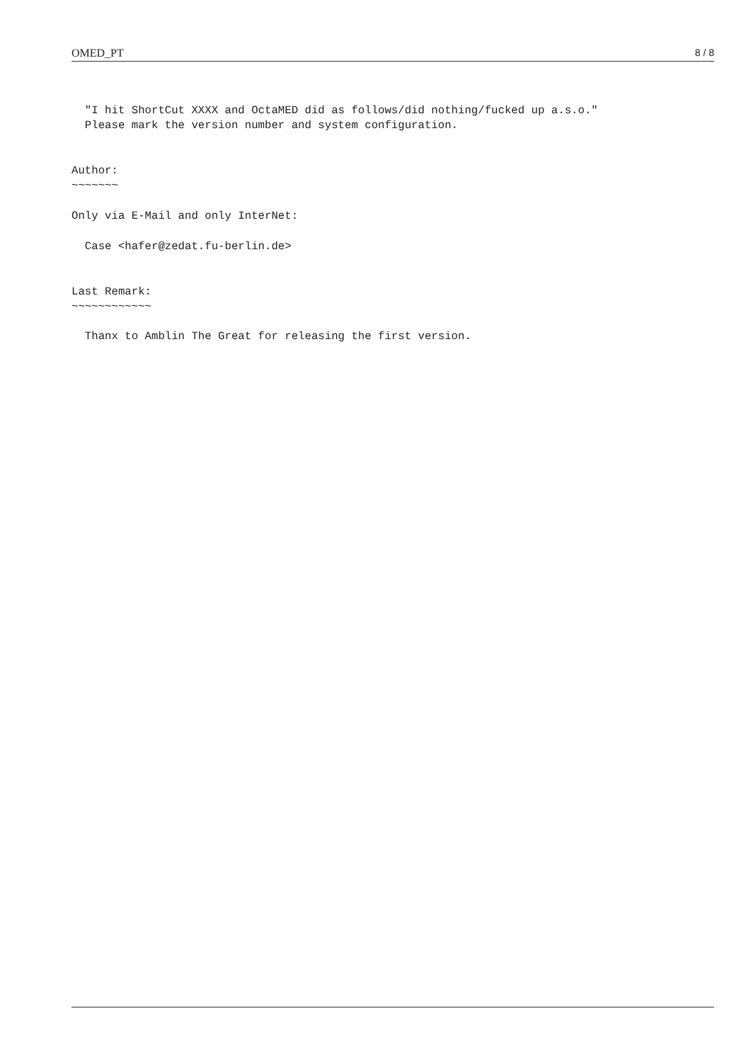OMED_PT 8 / 8
  "I hit ShortCut XXXX and OctaMED did as follows/did nothing/fucked up a.s.o."
  Please mark the version number and system configuration.


Author:
~~~~~~~

Only via E-Mail and only InterNet:

  Case <hafer@zedat.fu-berlin.de>


Last Remark:
~~~~~~~~~~~~

  Thanx to Amblin The Great for releasing the first version.